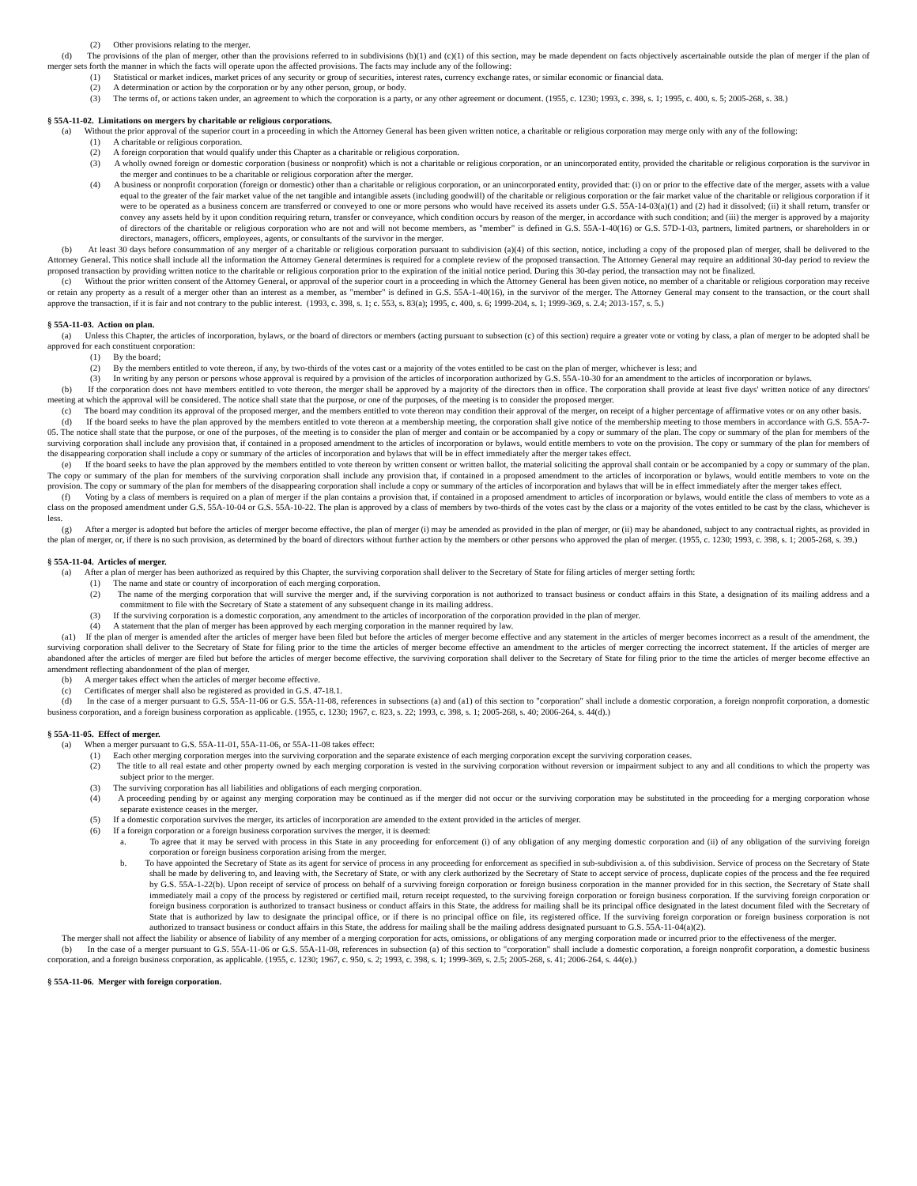(2) Other provisions relating to the merger.
(d) The provisions of the plan of merger, other than the provisions referred to in subdivisions (b)(1) and (c)(1) of this section, may be made dependent on facts objectively ascertainable outside the plan of merger if the plan of merger sets forth the manner in which the facts will operate upon the affected provisions. The facts may include any of the following:
(1) Statistical or market indices, market prices of any security or group of securities, interest rates, currency exchange rates, or similar economic or financial data.
(2) A determination or action by the corporation or by any other person, group, or body.
(3) The terms of, or actions taken under, an agreement to which the corporation is a party, or any other agreement or document. (1955, c. 1230; 1993, c. 398, s. 1; 1995, c. 400, s. 5; 2005-268, s. 38.)
§ 55A-11-02. Limitations on mergers by charitable or religious corporations.
(a) Without the prior approval of the superior court in a proceeding in which the Attorney General has been given written notice, a charitable or religious corporation may merge only with any of the following:
(1) A charitable or religious corporation.
(2) A foreign corporation that would qualify under this Chapter as a charitable or religious corporation.
(3) A wholly owned foreign or domestic corporation (business or nonprofit) which is not a charitable or religious corporation, or an unincorporated entity, provided the charitable or religious corporation is the survivor in the merger and continues to be a charitable or religious corporation after the merger.
(4) A business or nonprofit corporation (foreign or domestic) other than a charitable or religious corporation, or an unincorporated entity, provided that: (i) on or prior to the effective date of the merger, assets with a value equal to the greater of the fair market value of the net tangible and intangible assets (including goodwill) of the charitable or religious corporation or the fair market value of the charitable or religious corporation if it were to be operated as a business concern are transferred or conveyed to one or more persons who would have received its assets under G.S. 55A-14-03(a)(1) and (2) had it dissolved; (ii) it shall return, transfer or convey any assets held by it upon condition requiring return, transfer or conveyance, which condition occurs by reason of the merger, in accordance with such condition; and (iii) the merger is approved by a majority of directors of the charitable or religious corporation who are not and will not become members, as "member" is defined in G.S. 55A-1-40(16) or G.S. 57D-1-03, partners, limited partners, or shareholders in or directors, managers, officers, employees, agents, or consultants of the survivor in the merger.
(b) At least 30 days before consummation of any merger of a charitable or religious corporation pursuant to subdivision (a)(4) of this section, notice, including a copy of the proposed plan of merger, shall be delivered to the Attorney General. This notice shall include all the information the Attorney General determines is required for a complete review of the proposed transaction. The Attorney General may require an additional 30-day period to review the proposed transaction by providing written notice to the charitable or religious corporation prior to the expiration of the initial notice period. During this 30-day period, the transaction may not be finalized.
(c) Without the prior written consent of the Attorney General, or approval of the superior court in a proceeding in which the Attorney General has been given notice, no member of a charitable or religious corporation may receive or retain any property as a result of a merger other than an interest as a member, as "member" is defined in G.S. 55A-1-40(16), in the survivor of the merger. The Attorney General may consent to the transaction, or the court shall approve the transaction, if it is fair and not contrary to the public interest. (1993, c. 398, s. 1; c. 553, s. 83(a); 1995, c. 400, s. 6; 1999-204, s. 1; 1999-369, s. 2.4; 2013-157, s. 5.)
§ 55A-11-03. Action on plan.
(a) Unless this Chapter, the articles of incorporation, bylaws, or the board of directors or members (acting pursuant to subsection (c) of this section) require a greater vote or voting by class, a plan of merger to be adopted shall be approved for each constituent corporation:
(1) By the board;
(2) By the members entitled to vote thereon, if any, by two-thirds of the votes cast or a majority of the votes entitled to be cast on the plan of merger, whichever is less; and
(3) In writing by any person or persons whose approval is required by a provision of the articles of incorporation authorized by G.S. 55A-10-30 for an amendment to the articles of incorporation or bylaws.
(b) If the corporation does not have members entitled to vote thereon, the merger shall be approved by a majority of the directors then in office. The corporation shall provide at least five days' written notice of any directors' meeting at which the approval will be considered. The notice shall state that the purpose, or one of the purposes, of the meeting is to consider the proposed merger.
(c) The board may condition its approval of the proposed merger, and the members entitled to vote thereon may condition their approval of the merger, on receipt of a higher percentage of affirmative votes or on any other basis.
(d) If the board seeks to have the plan approved by the members entitled to vote thereon at a membership meeting, the corporation shall give notice of the membership meeting to those members in accordance with G.S. 55A-7-05. The notice shall state that the purpose, or one of the purposes, of the meeting is to consider the plan of merger and contain or be accompanied by a copy or summary of the plan. The copy or summary of the plan for members of the surviving corporation shall include any provision that, if contained in a proposed amendment to the articles of incorporation or bylaws, would entitle members to vote on the provision. The copy or summary of the plan for members of the disappearing corporation shall include a copy or summary of the articles of incorporation and bylaws that will be in effect immediately after the merger takes effect.
(e) If the board seeks to have the plan approved by the members entitled to vote thereon by written consent or written ballot, the material soliciting the approval shall contain or be accompanied by a copy or summary of the plan. The copy or summary of the plan for members of the surviving corporation shall include any provision that, if contained in a proposed amendment to the articles of incorporation or bylaws, would entitle members to vote on the provision. The copy or summary of the plan for members of the disappearing corporation shall include a copy or summary of the articles of incorporation and bylaws that will be in effect immediately after the merger takes effect.
(f) Voting by a class of members is required on a plan of merger if the plan contains a provision that, if contained in a proposed amendment to articles of incorporation or bylaws, would entitle the class of members to vote as a class on the proposed amendment under G.S. 55A-10-04 or G.S. 55A-10-22. The plan is approved by a class of members by two-thirds of the votes cast by the class or a majority of the votes entitled to be cast by the class, whichever is less.
(g) After a merger is adopted but before the articles of merger become effective, the plan of merger (i) may be amended as provided in the plan of merger, or (ii) may be abandoned, subject to any contractual rights, as provided in the plan of merger, or, if there is no such provision, as determined by the board of directors without further action by the members or other persons who approved the plan of merger. (1955, c. 1230; 1993, c. 398, s. 1; 2005-268, s. 39.)
§ 55A-11-04. Articles of merger.
(a) After a plan of merger has been authorized as required by this Chapter, the surviving corporation shall deliver to the Secretary of State for filing articles of merger setting forth:
(1) The name and state or country of incorporation of each merging corporation.
(2) The name of the merging corporation that will survive the merger and, if the surviving corporation is not authorized to transact business or conduct affairs in this State, a designation of its mailing address and a commitment to file with the Secretary of State a statement of any subsequent change in its mailing address.
(3) If the surviving corporation is a domestic corporation, any amendment to the articles of incorporation of the corporation provided in the plan of merger.
(4) A statement that the plan of merger has been approved by each merging corporation in the manner required by law.
(a1) If the plan of merger is amended after the articles of merger have been filed but before the articles of merger become effective and any statement in the articles of merger becomes incorrect as a result of the amendment, the surviving corporation shall deliver to the Secretary of State for filing prior to the time the articles of merger become effective an amendment to the articles of merger correcting the incorrect statement. If the articles of merger are abandoned after the articles of merger are filed but before the articles of merger become effective, the surviving corporation shall deliver to the Secretary of State for filing prior to the time the articles of merger become effective an amendment reflecting abandonment of the plan of merger.
(b) A merger takes effect when the articles of merger become effective.
(c) Certificates of merger shall also be registered as provided in G.S. 47-18.1.
(d) In the case of a merger pursuant to G.S. 55A-11-06 or G.S. 55A-11-08, references in subsections (a) and (a1) of this section to "corporation" shall include a domestic corporation, a foreign nonprofit corporation, a domestic business corporation, and a foreign business corporation as applicable. (1955, c. 1230; 1967, c. 823, s. 22; 1993, c. 398, s. 1; 2005-268, s. 40; 2006-264, s. 44(d).)
§ 55A-11-05. Effect of merger.
(a) When a merger pursuant to G.S. 55A-11-01, 55A-11-06, or 55A-11-08 takes effect:
(1) Each other merging corporation merges into the surviving corporation and the separate existence of each merging corporation except the surviving corporation ceases.
(2) The title to all real estate and other property owned by each merging corporation is vested in the surviving corporation without reversion or impairment subject to any and all conditions to which the property was subject prior to the merger.
(3) The surviving corporation has all liabilities and obligations of each merging corporation.
(4) A proceeding pending by or against any merging corporation may be continued as if the merger did not occur or the surviving corporation may be substituted in the proceeding for a merging corporation whose separate existence ceases in the merger.
(5) If a domestic corporation survives the merger, its articles of incorporation are amended to the extent provided in the articles of merger.
(6) If a foreign corporation or a foreign business corporation survives the merger, it is deemed:
a. To agree that it may be served with process in this State in any proceeding for enforcement (i) of any obligation of any merging domestic corporation and (ii) of any obligation of the surviving foreign corporation or foreign business corporation arising from the merger.
b. To have appointed the Secretary of State as its agent for service of process in any proceeding for enforcement as specified in sub-subdivision a. of this subdivision. Service of process on the Secretary of State shall be made by delivering to, and leaving with, the Secretary of State, or with any clerk authorized by the Secretary of State to accept service of process, duplicate copies of the process and the fee required by G.S. 55A-1-22(b). Upon receipt of service of process on behalf of a surviving foreign corporation or foreign business corporation in the manner provided for in this section, the Secretary of State shall immediately mail a copy of the process by registered or certified mail, return receipt requested, to the surviving foreign corporation or foreign business corporation. If the surviving foreign corporation or foreign business corporation is authorized to transact business or conduct affairs in this State, the address for mailing shall be its principal office designated in the latest document filed with the Secretary of State that is authorized by law to designate the principal office, or if there is no principal office on file, its registered office. If the surviving foreign corporation or foreign business corporation is not authorized to transact business or conduct affairs in this State, the address for mailing shall be the mailing address designated pursuant to G.S. 55A-11-04(a)(2).
The merger shall not affect the liability or absence of liability of any member of a merging corporation for acts, omissions, or obligations of any merging corporation made or incurred prior to the effectiveness of the merger.
(b) In the case of a merger pursuant to G.S. 55A-11-06 or G.S. 55A-11-08, references in subsection (a) of this section to "corporation" shall include a domestic corporation, a foreign nonprofit corporation, a domestic business corporation, and a foreign business corporation, as applicable. (1955, c. 1230; 1967, c. 950, s. 2; 1993, c. 398, s. 1; 1999-369, s. 2.5; 2005-268, s. 41; 2006-264, s. 44(e).)
§ 55A-11-06. Merger with foreign corporation.